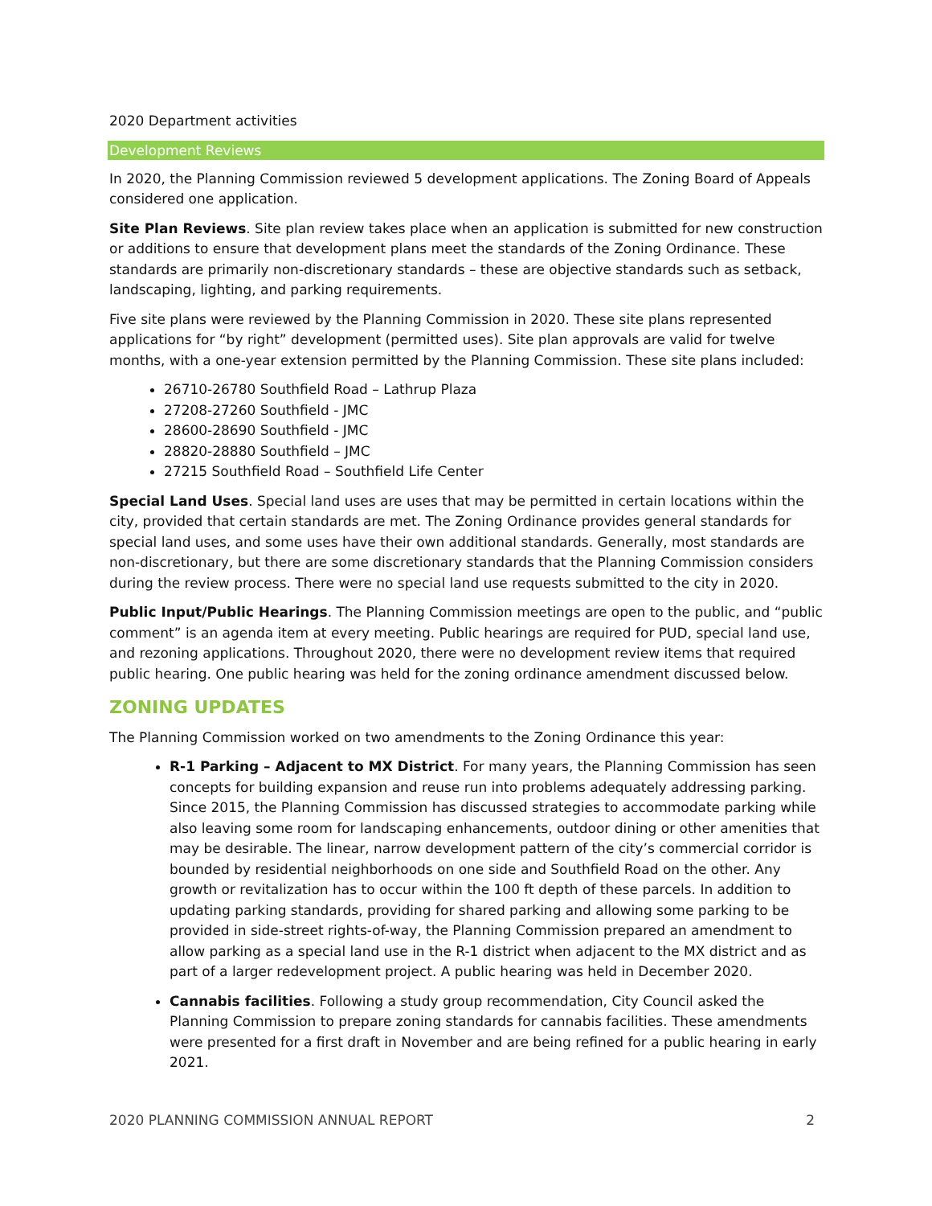2020 Department activities
Development Reviews
In 2020, the Planning Commission reviewed 5 development applications. The Zoning Board of Appeals considered one application.
Site Plan Reviews. Site plan review takes place when an application is submitted for new construction or additions to ensure that development plans meet the standards of the Zoning Ordinance. These standards are primarily non-discretionary standards – these are objective standards such as setback, landscaping, lighting, and parking requirements.
Five site plans were reviewed by the Planning Commission in 2020. These site plans represented applications for “by right” development (permitted uses). Site plan approvals are valid for twelve months, with a one-year extension permitted by the Planning Commission. These site plans included:
26710-26780 Southfield Road – Lathrup Plaza
27208-27260 Southfield - JMC
28600-28690 Southfield - JMC
28820-28880 Southfield – JMC
27215 Southfield Road – Southfield Life Center
Special Land Uses. Special land uses are uses that may be permitted in certain locations within the city, provided that certain standards are met. The Zoning Ordinance provides general standards for special land uses, and some uses have their own additional standards. Generally, most standards are non-discretionary, but there are some discretionary standards that the Planning Commission considers during the review process. There were no special land use requests submitted to the city in 2020.
Public Input/Public Hearings. The Planning Commission meetings are open to the public, and “public comment” is an agenda item at every meeting. Public hearings are required for PUD, special land use, and rezoning applications. Throughout 2020, there were no development review items that required public hearing. One public hearing was held for the zoning ordinance amendment discussed below.
ZONING UPDATES
The Planning Commission worked on two amendments to the Zoning Ordinance this year:
R-1 Parking – Adjacent to MX District. For many years, the Planning Commission has seen concepts for building expansion and reuse run into problems adequately addressing parking. Since 2015, the Planning Commission has discussed strategies to accommodate parking while also leaving some room for landscaping enhancements, outdoor dining or other amenities that may be desirable. The linear, narrow development pattern of the city’s commercial corridor is bounded by residential neighborhoods on one side and Southfield Road on the other. Any growth or revitalization has to occur within the 100 ft depth of these parcels. In addition to updating parking standards, providing for shared parking and allowing some parking to be provided in side-street rights-of-way, the Planning Commission prepared an amendment to allow parking as a special land use in the R-1 district when adjacent to the MX district and as part of a larger redevelopment project. A public hearing was held in December 2020.
Cannabis facilities. Following a study group recommendation, City Council asked the Planning Commission to prepare zoning standards for cannabis facilities. These amendments were presented for a first draft in November and are being refined for a public hearing in early 2021.
2020 PLANNING COMMISSION ANNUAL REPORT 2